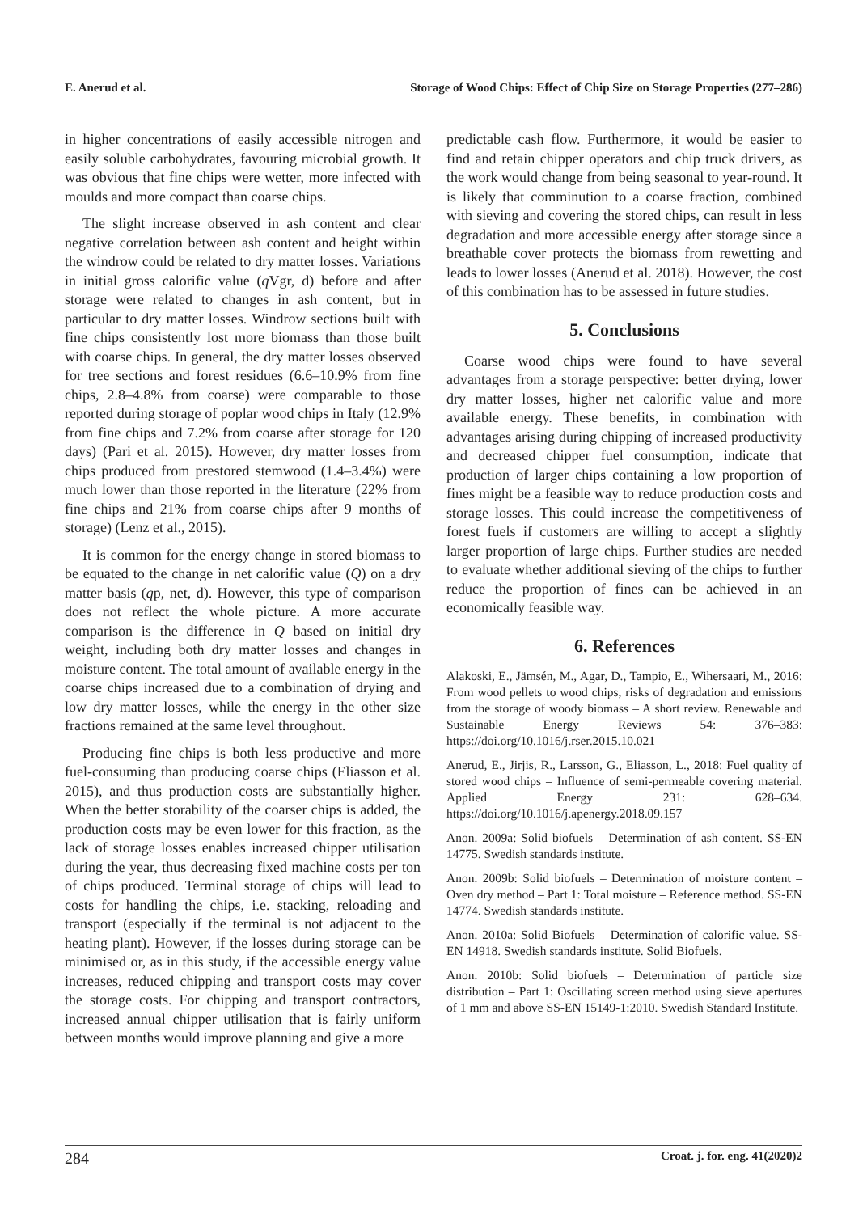E. Anerud et al. Storage of Wood Chips: Effect of Chip Size on Storage Properties (277–286)
in higher concentrations of easily accessible nitrogen and easily soluble carbohydrates, favouring microbial growth. It was obvious that fine chips were wetter, more infected with moulds and more compact than coarse chips.
The slight increase observed in ash content and clear negative correlation between ash content and height within the windrow could be related to dry matter losses. Variations in initial gross calorific value (q Vgr, d) before and after storage were related to changes in ash content, but in particular to dry matter losses. Windrow sections built with fine chips consistently lost more biomass than those built with coarse chips. In general, the dry matter losses observed for tree sections and forest residues (6.6–10.9% from fine chips, 2.8–4.8% from coarse) were comparable to those reported during storage of poplar wood chips in Italy (12.9% from fine chips and 7.2% from coarse after storage for 120 days) (Pari et al. 2015). However, dry matter losses from chips produced from prestored stemwood (1.4–3.4%) were much lower than those reported in the literature (22% from fine chips and 21% from coarse chips after 9 months of storage) (Lenz et al., 2015).
It is common for the energy change in stored biomass to be equated to the change in net calorific value (Q) on a dry matter basis (qp, net, d). However, this type of comparison does not reflect the whole picture. A more accurate comparison is the difference in Q based on initial dry weight, including both dry matter losses and changes in moisture content. The total amount of available energy in the coarse chips increased due to a combination of drying and low dry matter losses, while the energy in the other size fractions remained at the same level throughout.
Producing fine chips is both less productive and more fuel-consuming than producing coarse chips (Eliasson et al. 2015), and thus production costs are substantially higher. When the better storability of the coarser chips is added, the production costs may be even lower for this fraction, as the lack of storage losses enables increased chipper utilisation during the year, thus decreasing fixed machine costs per ton of chips produced. Terminal storage of chips will lead to costs for handling the chips, i.e. stacking, reloading and transport (especially if the terminal is not adjacent to the heating plant). However, if the losses during storage can be minimised or, as in this study, if the accessible energy value increases, reduced chipping and transport costs may cover the storage costs. For chipping and transport contractors, increased annual chipper utilisation that is fairly uniform between months would improve planning and give a more
predictable cash flow. Furthermore, it would be easier to find and retain chipper operators and chip truck drivers, as the work would change from being seasonal to year-round. It is likely that comminution to a coarse fraction, combined with sieving and covering the stored chips, can result in less degradation and more accessible energy after storage since a breathable cover protects the biomass from rewetting and leads to lower losses (Anerud et al. 2018). However, the cost of this combination has to be assessed in future studies.
5. Conclusions
Coarse wood chips were found to have several advantages from a storage perspective: better drying, lower dry matter losses, higher net calorific value and more available energy. These benefits, in combination with advantages arising during chipping of increased productivity and decreased chipper fuel consumption, indicate that production of larger chips containing a low proportion of fines might be a feasible way to reduce production costs and storage losses. This could increase the competitiveness of forest fuels if customers are willing to accept a slightly larger proportion of large chips. Further studies are needed to evaluate whether additional sieving of the chips to further reduce the proportion of fines can be achieved in an economically feasible way.
6. References
Alakoski, E., Jämsén, M., Agar, D., Tampio, E., Wihersaari, M., 2016: From wood pellets to wood chips, risks of degradation and emissions from the storage of woody biomass – A short review. Renewable and Sustainable Energy Reviews 54: 376–383: https://doi.org/10.1016/j.rser.2015.10.021
Anerud, E., Jirjis, R., Larsson, G., Eliasson, L., 2018: Fuel quality of stored wood chips – Influence of semi-permeable covering material. Applied Energy 231: 628–634. https://doi.org/10.1016/j.apenergy.2018.09.157
Anon. 2009a: Solid biofuels – Determination of ash content. SS-EN 14775. Swedish standards institute.
Anon. 2009b: Solid biofuels – Determination of moisture content – Oven dry method – Part 1: Total moisture – Reference method. SS-EN 14774. Swedish standards institute.
Anon. 2010a: Solid Biofuels – Determination of calorific value. SS-EN 14918. Swedish standards institute. Solid Biofuels.
Anon. 2010b: Solid biofuels – Determination of particle size distribution – Part 1: Oscillating screen method using sieve apertures of 1 mm and above SS-EN 15149-1:2010. Swedish Standard Institute.
284 Croat. j. for. eng. 41(2020)2